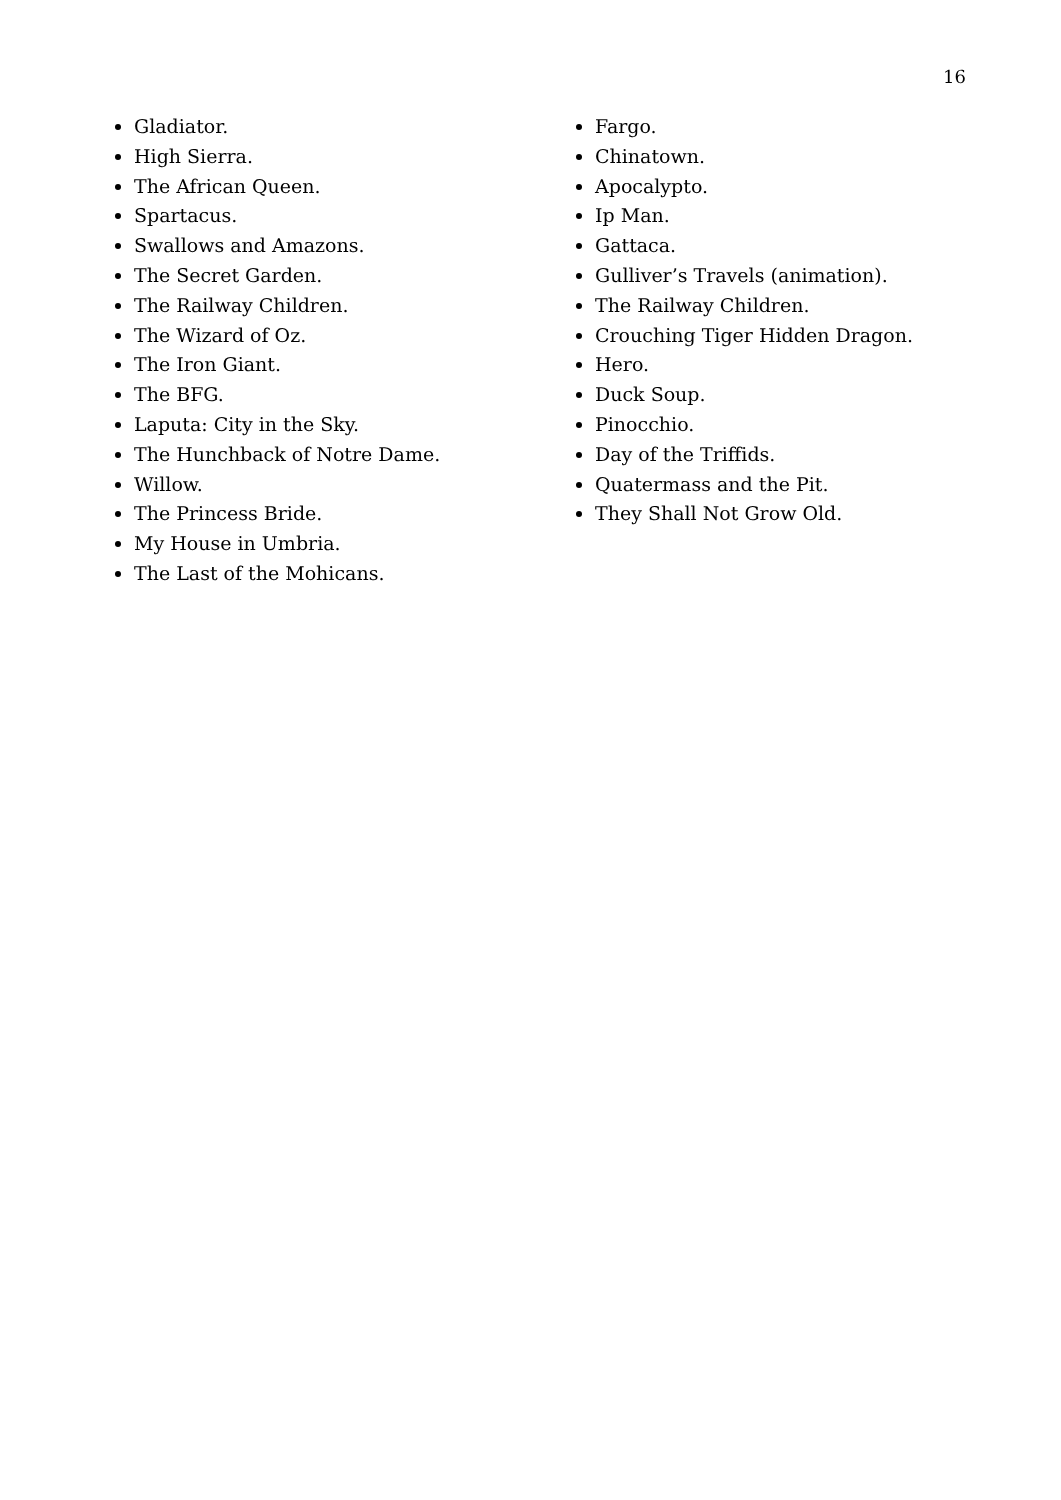16
Gladiator.
High Sierra.
The African Queen.
Spartacus.
Swallows and Amazons.
The Secret Garden.
The Railway Children.
The Wizard of Oz.
The Iron Giant.
The BFG.
Laputa: City in the Sky.
The Hunchback of Notre Dame.
Willow.
The Princess Bride.
My House in Umbria.
The Last of the Mohicans.
Fargo.
Chinatown.
Apocalypto.
Ip Man.
Gattaca.
Gulliver’s Travels (animation).
The Railway Children.
Crouching Tiger Hidden Dragon.
Hero.
Duck Soup.
Pinocchio.
Day of the Triffids.
Quatermass and the Pit.
They Shall Not Grow Old.